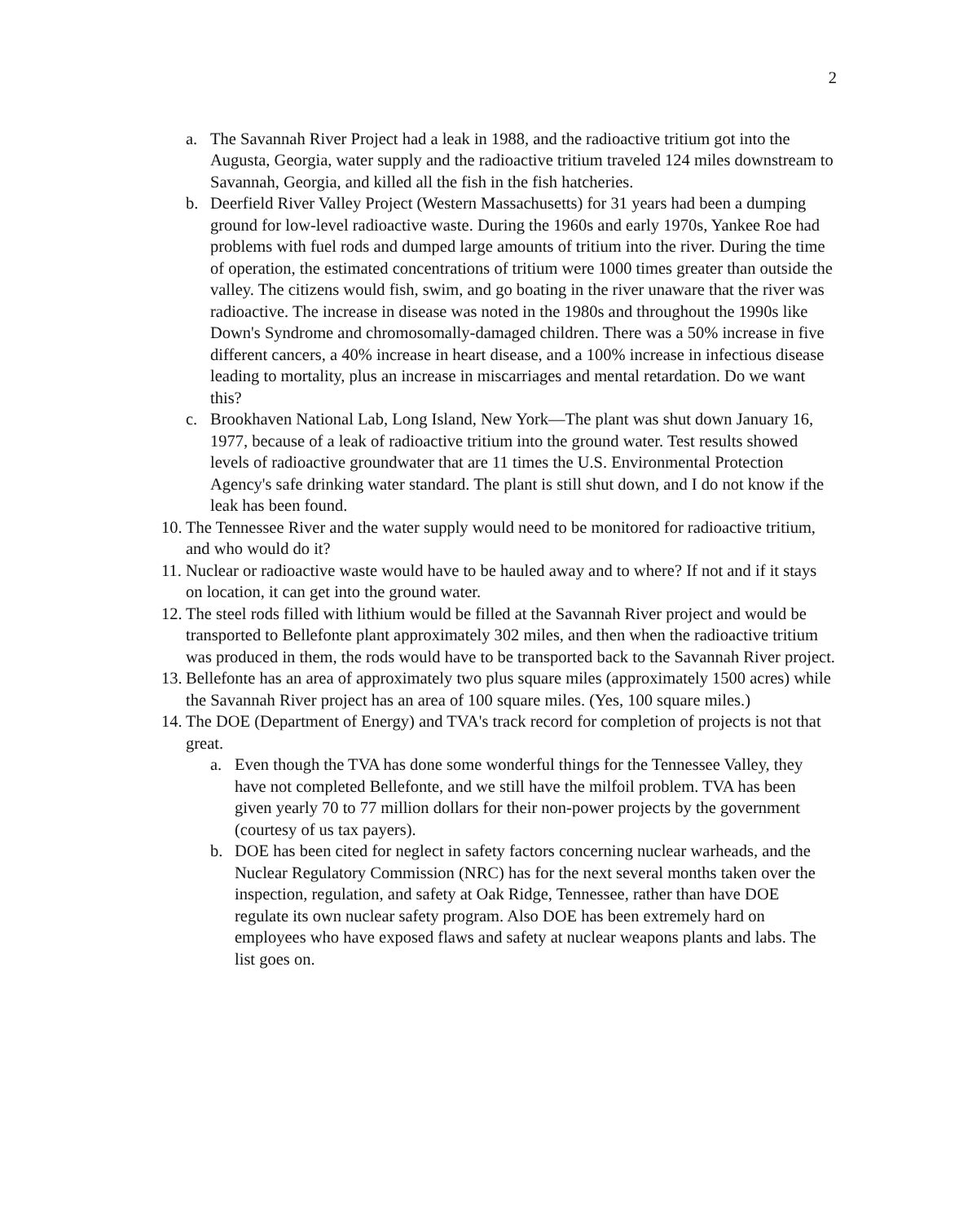2
a. The Savannah River Project had a leak in 1988, and the radioactive tritium got into the Augusta, Georgia, water supply and the radioactive tritium traveled 124 miles downstream to Savannah, Georgia, and killed all the fish in the fish hatcheries.
b. Deerfield River Valley Project (Western Massachusetts) for 31 years had been a dumping ground for low-level radioactive waste. During the 1960s and early 1970s, Yankee Roe had problems with fuel rods and dumped large amounts of tritium into the river. During the time of operation, the estimated concentrations of tritium were 1000 times greater than outside the valley. The citizens would fish, swim, and go boating in the river unaware that the river was radioactive. The increase in disease was noted in the 1980s and throughout the 1990s like Down's Syndrome and chromosomally-damaged children. There was a 50% increase in five different cancers, a 40% increase in heart disease, and a 100% increase in infectious disease leading to mortality, plus an increase in miscarriages and mental retardation. Do we want this?
c. Brookhaven National Lab, Long Island, New York—The plant was shut down January 16, 1977, because of a leak of radioactive tritium into the ground water. Test results showed levels of radioactive groundwater that are 11 times the U.S. Environmental Protection Agency's safe drinking water standard. The plant is still shut down, and I do not know if the leak has been found.
10.
The Tennessee River and the water supply would need to be monitored for radioactive tritium, and who would do it?
11.
Nuclear or radioactive waste would have to be hauled away and to where? If not and if it stays on location, it can get into the ground water.
12.
The steel rods filled with lithium would be filled at the Savannah River project and would be transported to Bellefonte plant approximately 302 miles, and then when the radioactive tritium was produced in them, the rods would have to be transported back to the Savannah River project.
13.
Bellefonte has an area of approximately two plus square miles (approximately 1500 acres) while the Savannah River project has an area of 100 square miles. (Yes, 100 square miles.)
14.
The DOE (Department of Energy) and TVA's track record for completion of projects is not that great.
a. Even though the TVA has done some wonderful things for the Tennessee Valley, they have not completed Bellefonte, and we still have the milfoil problem. TVA has been given yearly 70 to 77 million dollars for their non-power projects by the government (courtesy of us tax payers).
b. DOE has been cited for neglect in safety factors concerning nuclear warheads, and the Nuclear Regulatory Commission (NRC) has for the next several months taken over the inspection, regulation, and safety at Oak Ridge, Tennessee, rather than have DOE regulate its own nuclear safety program. Also DOE has been extremely hard on employees who have exposed flaws and safety at nuclear weapons plants and labs. The list goes on.